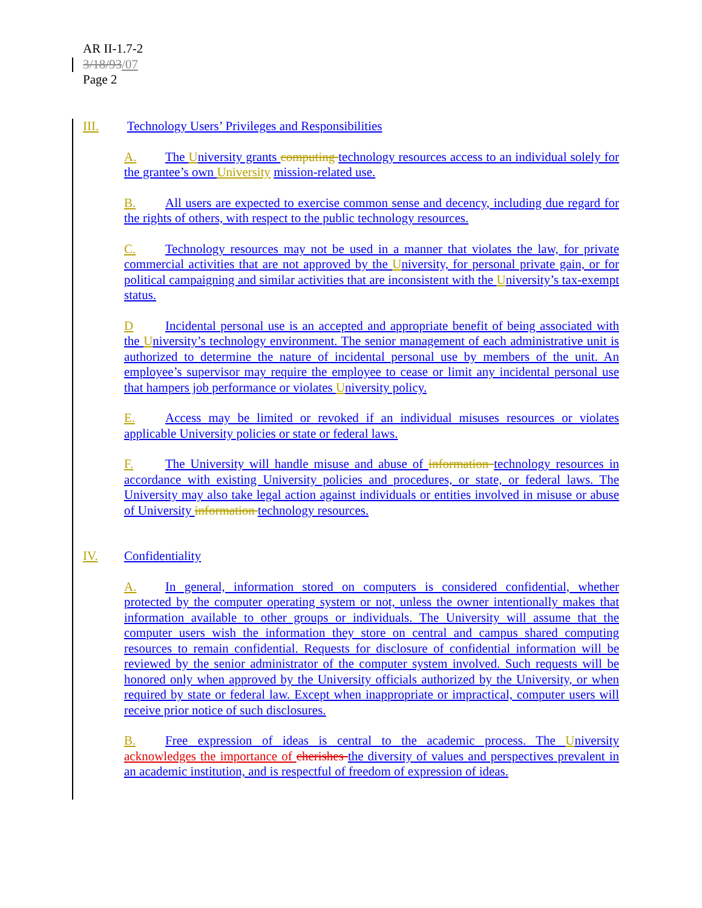AR II-1.7-2
3/18/93/07
Page 2
III. Technology Users’ Privileges and Responsibilities
A. The University grants computing technology resources access to an individual solely for the grantee’s own University mission-related use.
B. All users are expected to exercise common sense and decency, including due regard for the rights of others, with respect to the public technology resources.
C. Technology resources may not be used in a manner that violates the law, for private commercial activities that are not approved by the University, for personal private gain, or for political campaigning and similar activities that are inconsistent with the University’s tax-exempt status.
D Incidental personal use is an accepted and appropriate benefit of being associated with the University’s technology environment. The senior management of each administrative unit is authorized to determine the nature of incidental personal use by members of the unit. An employee’s supervisor may require the employee to cease or limit any incidental personal use that hampers job performance or violates University policy.
E. Access may be limited or revoked if an individual misuses resources or violates applicable University policies or state or federal laws.
F. The University will handle misuse and abuse of information technology resources in accordance with existing University policies and procedures, or state, or federal laws. The University may also take legal action against individuals or entities involved in misuse or abuse of University information technology resources.
IV. Confidentiality
A. In general, information stored on computers is considered confidential, whether protected by the computer operating system or not, unless the owner intentionally makes that information available to other groups or individuals. The University will assume that the computer users wish the information they store on central and campus shared computing resources to remain confidential. Requests for disclosure of confidential information will be reviewed by the senior administrator of the computer system involved. Such requests will be honored only when approved by the University officials authorized by the University, or when required by state or federal law. Except when inappropriate or impractical, computer users will receive prior notice of such disclosures.
B. Free expression of ideas is central to the academic process. The University acknowledges the importance of cherishes the diversity of values and perspectives prevalent in an academic institution, and is respectful of freedom of expression of ideas.